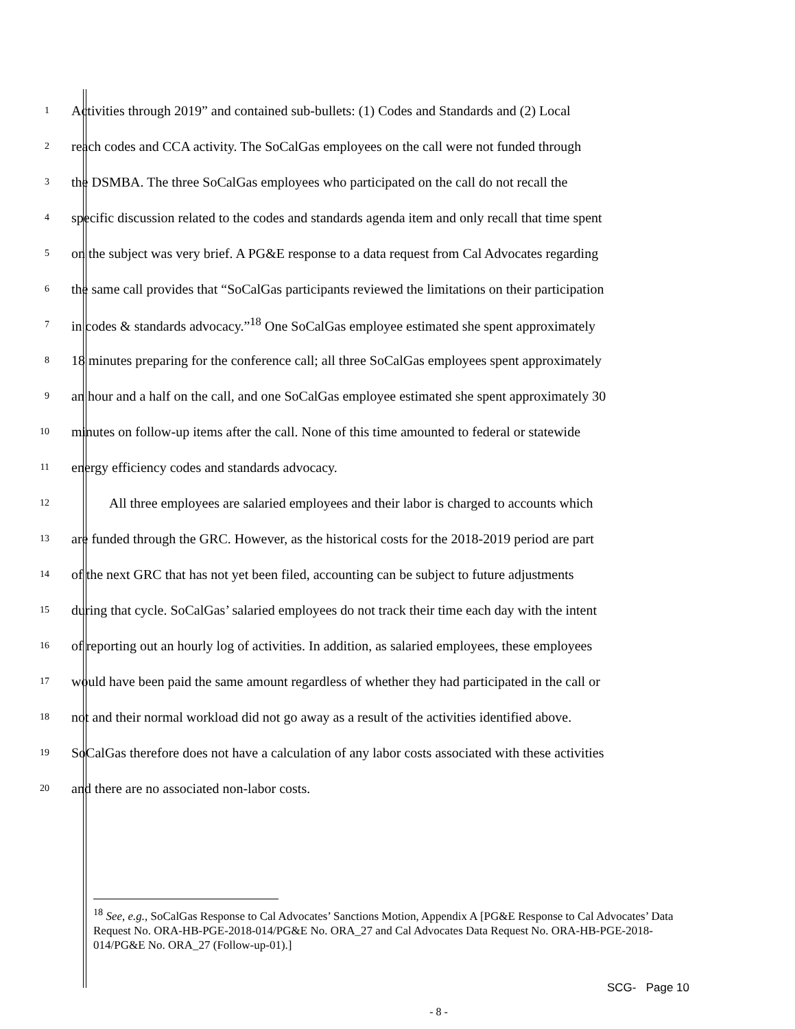1 Activities through 2019” and contained sub-bullets: (1) Codes and Standards and (2) Local
2 reach codes and CCA activity. The SoCalGas employees on the call were not funded through
3 the DSMBA. The three SoCalGas employees who participated on the call do not recall the
4 specific discussion related to the codes and standards agenda item and only recall that time spent
5 on the subject was very brief. A PG&E response to a data request from Cal Advocates regarding
6 the same call provides that “SoCalGas participants reviewed the limitations on their participation
7 in codes & standards advocacy.”<sup>18</sup> One SoCalGas employee estimated she spent approximately
8 18 minutes preparing for the conference call; all three SoCalGas employees spent approximately
9 an hour and a half on the call, and one SoCalGas employee estimated she spent approximately 30
10 minutes on follow-up items after the call. None of this time amounted to federal or statewide
11 energy efficiency codes and standards advocacy.
12 All three employees are salaried employees and their labor is charged to accounts which
13 are funded through the GRC. However, as the historical costs for the 2018-2019 period are part
14 of the next GRC that has not yet been filed, accounting can be subject to future adjustments
15 during that cycle. SoCalGas’ salaried employees do not track their time each day with the intent
16 of reporting out an hourly log of activities. In addition, as salaried employees, these employees
17 would have been paid the same amount regardless of whether they had participated in the call or
18 not and their normal workload did not go away as a result of the activities identified above.
19 SoCalGas therefore does not have a calculation of any labor costs associated with these activities
20 and there are no associated non-labor costs.
<sup>18</sup> See, e.g., SoCalGas Response to Cal Advocates’ Sanctions Motion, Appendix A [PG&E Response to Cal Advocates’ Data Request No. ORA-HB-PGE-2018-014/PG&E No. ORA_27 and Cal Advocates Data Request No. ORA-HB-PGE-2018-014/PG&E No. ORA_27 (Follow-up-01).]
- 8 -
SCG- Page 10